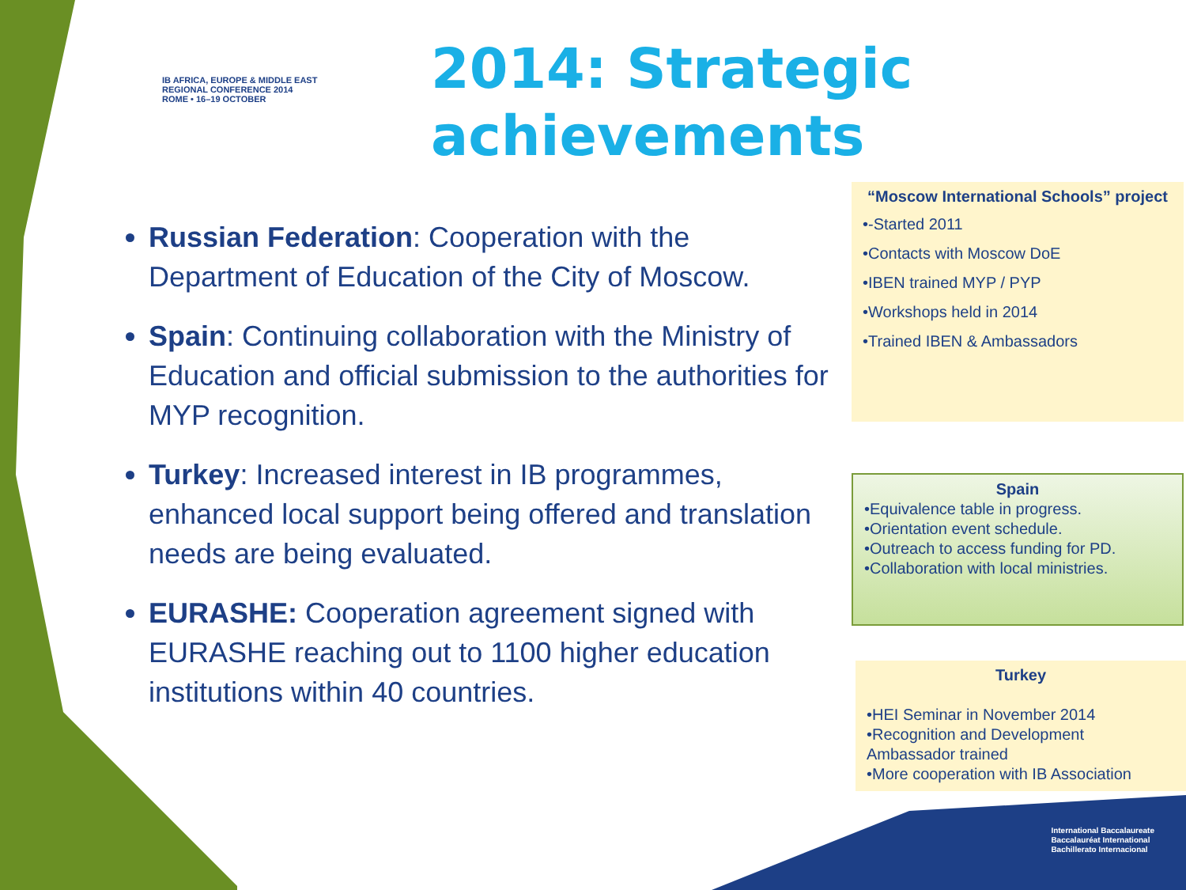IB AFRICA, EUROPE & MIDDLE EAST
REGIONAL CONFERENCE 2014
ROME • 16–19 OCTOBER
2014: Strategic
achievements
Russian Federation: Cooperation with the Department of Education of the City of Moscow.
Spain: Continuing collaboration with the Ministry of Education and official submission to the authorities for MYP recognition.
Turkey: Increased interest in IB programmes, enhanced local support being offered and translation needs are being evaluated.
EURASHE: Cooperation agreement signed with EURASHE reaching out to 1100 higher education institutions within 40 countries.
“Moscow International Schools” project
•-Started 2011
•Contacts with Moscow DoE
•IBEN trained MYP / PYP
•Workshops held in 2014
•Trained IBEN & Ambassadors
Spain
•Equivalence table in progress.
•Orientation event schedule.
•Outreach to access funding for PD.
•Collaboration with local ministries.
Turkey
•HEI Seminar in November 2014
•Recognition and Development Ambassador trained
•More cooperation with IB Association
International Baccalaureate
Baccalauréat International
Bachillerato Internacional